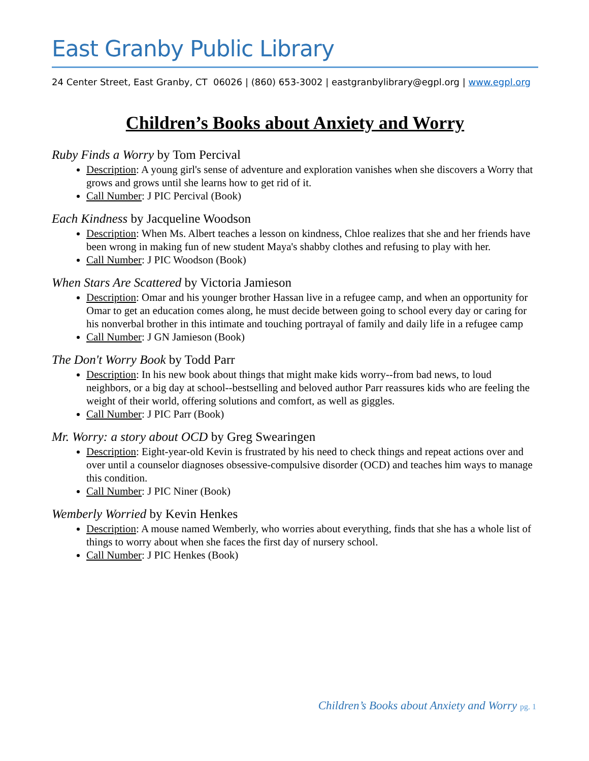East Granby Public Library
24 Center Street, East Granby, CT 06026 | (860) 653-3002 | eastgranbylibrary@egpl.org | www.egpl.org
Children’s Books about Anxiety and Worry
Ruby Finds a Worry by Tom Percival
Description: A young girl's sense of adventure and exploration vanishes when she discovers a Worry that grows and grows until she learns how to get rid of it.
Call Number: J PIC Percival (Book)
Each Kindness by Jacqueline Woodson
Description: When Ms. Albert teaches a lesson on kindness, Chloe realizes that she and her friends have been wrong in making fun of new student Maya's shabby clothes and refusing to play with her.
Call Number: J PIC Woodson (Book)
When Stars Are Scattered by Victoria Jamieson
Description: Omar and his younger brother Hassan live in a refugee camp, and when an opportunity for Omar to get an education comes along, he must decide between going to school every day or caring for his nonverbal brother in this intimate and touching portrayal of family and daily life in a refugee camp
Call Number: J GN Jamieson (Book)
The Don't Worry Book by Todd Parr
Description: In his new book about things that might make kids worry--from bad news, to loud neighbors, or a big day at school--bestselling and beloved author Parr reassures kids who are feeling the weight of their world, offering solutions and comfort, as well as giggles.
Call Number: J PIC Parr (Book)
Mr. Worry: a story about OCD by Greg Swearingen
Description: Eight-year-old Kevin is frustrated by his need to check things and repeat actions over and over until a counselor diagnoses obsessive-compulsive disorder (OCD) and teaches him ways to manage this condition.
Call Number: J PIC Niner (Book)
Wemberly Worried by Kevin Henkes
Description: A mouse named Wemberly, who worries about everything, finds that she has a whole list of things to worry about when she faces the first day of nursery school.
Call Number: J PIC Henkes (Book)
Children’s Books about Anxiety and Worry pg. 1